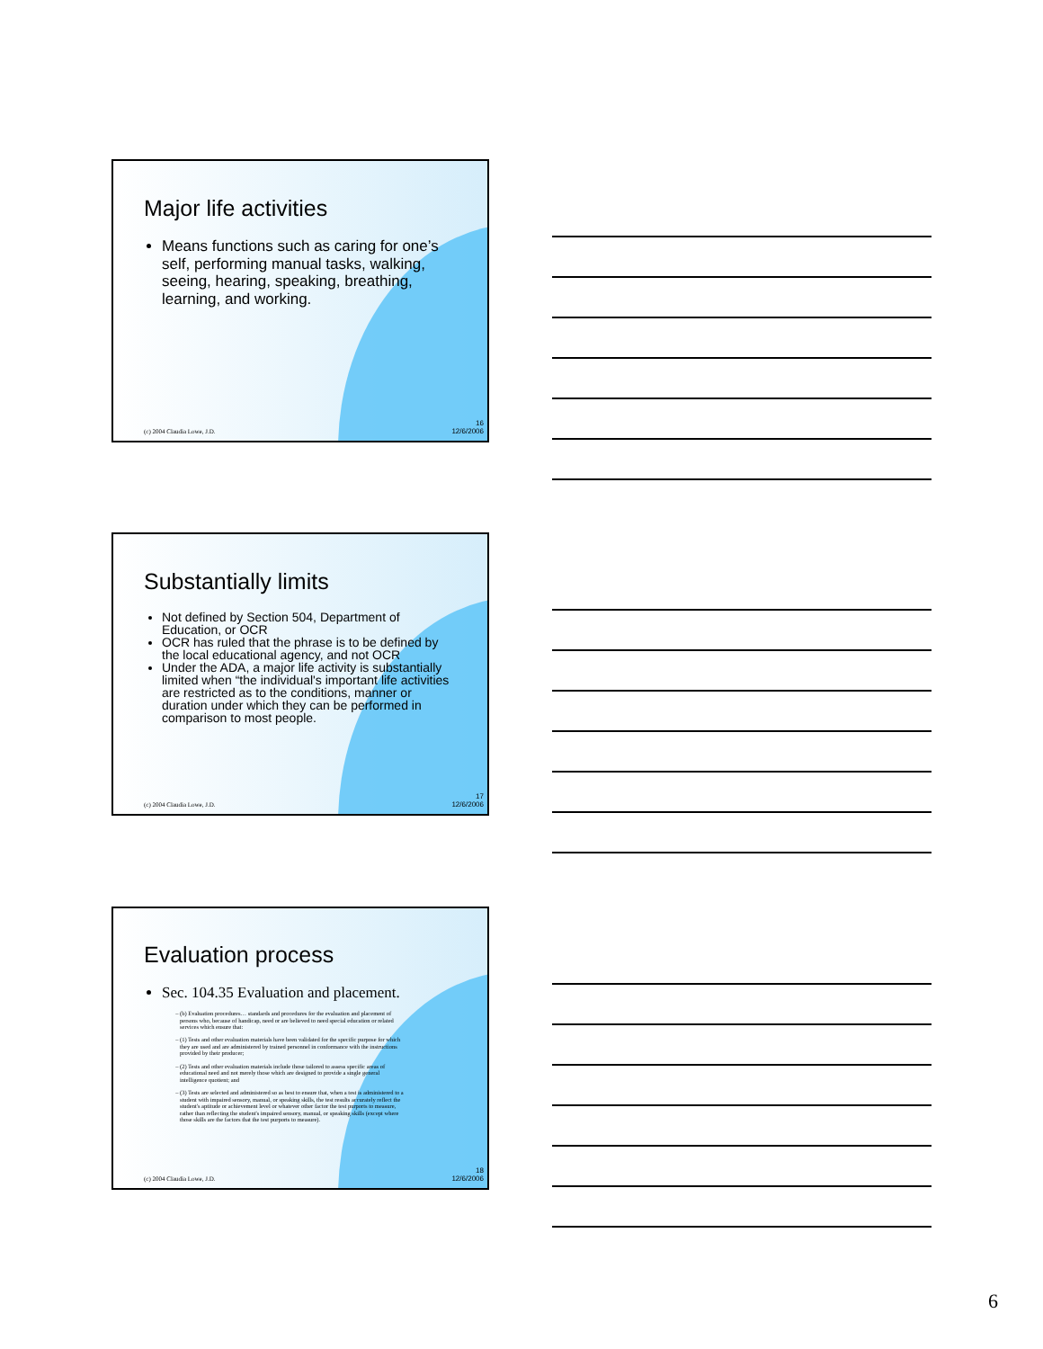Major life activities
Means functions such as caring for one’s self, performing manual tasks, walking, seeing, hearing, speaking, breathing, learning, and working.
(c) 2004 Claudia Lowe, J.D.
16
12/6/2006
Substantially limits
Not defined by Section 504, Department of Education, or OCR
OCR has ruled that the phrase is to be defined by the local educational agency, and not OCR
Under the ADA, a major life activity is substantially limited when “the individual's important life activities are restricted as to the conditions, manner or duration under which they can be performed in comparison to most people.
(c) 2004 Claudia Lowe, J.D.
17
12/6/2006
Evaluation process
Sec. 104.35 Evaluation and placement.
(b) Evaluation procedures… standards and procedures for the evaluation and placement of persons who, because of handicap, need or are believed to need special education or related services which ensure that:
(1) Tests and other evaluation materials have been validated for the specific purpose for which they are used and are administered by trained personnel in conformance with the instructions provided by their producer;
(2) Tests and other evaluation materials include those tailored to assess specific areas of educational need and not merely those which are designed to provide a single general intelligence quotient; and
(3) Tests are selected and administered so as best to ensure that, when a test is administered to a student with impaired sensory, manual, or speaking skills, the test results accurately reflect the student's aptitude or achievement level or whatever other factor the test purports to measure, rather than reflecting the student's impaired sensory, manual, or speaking skills (except where those skills are the factors that the test purports to measure).
(c) 2004 Claudia Lowe, J.D.
18
12/6/2006
6